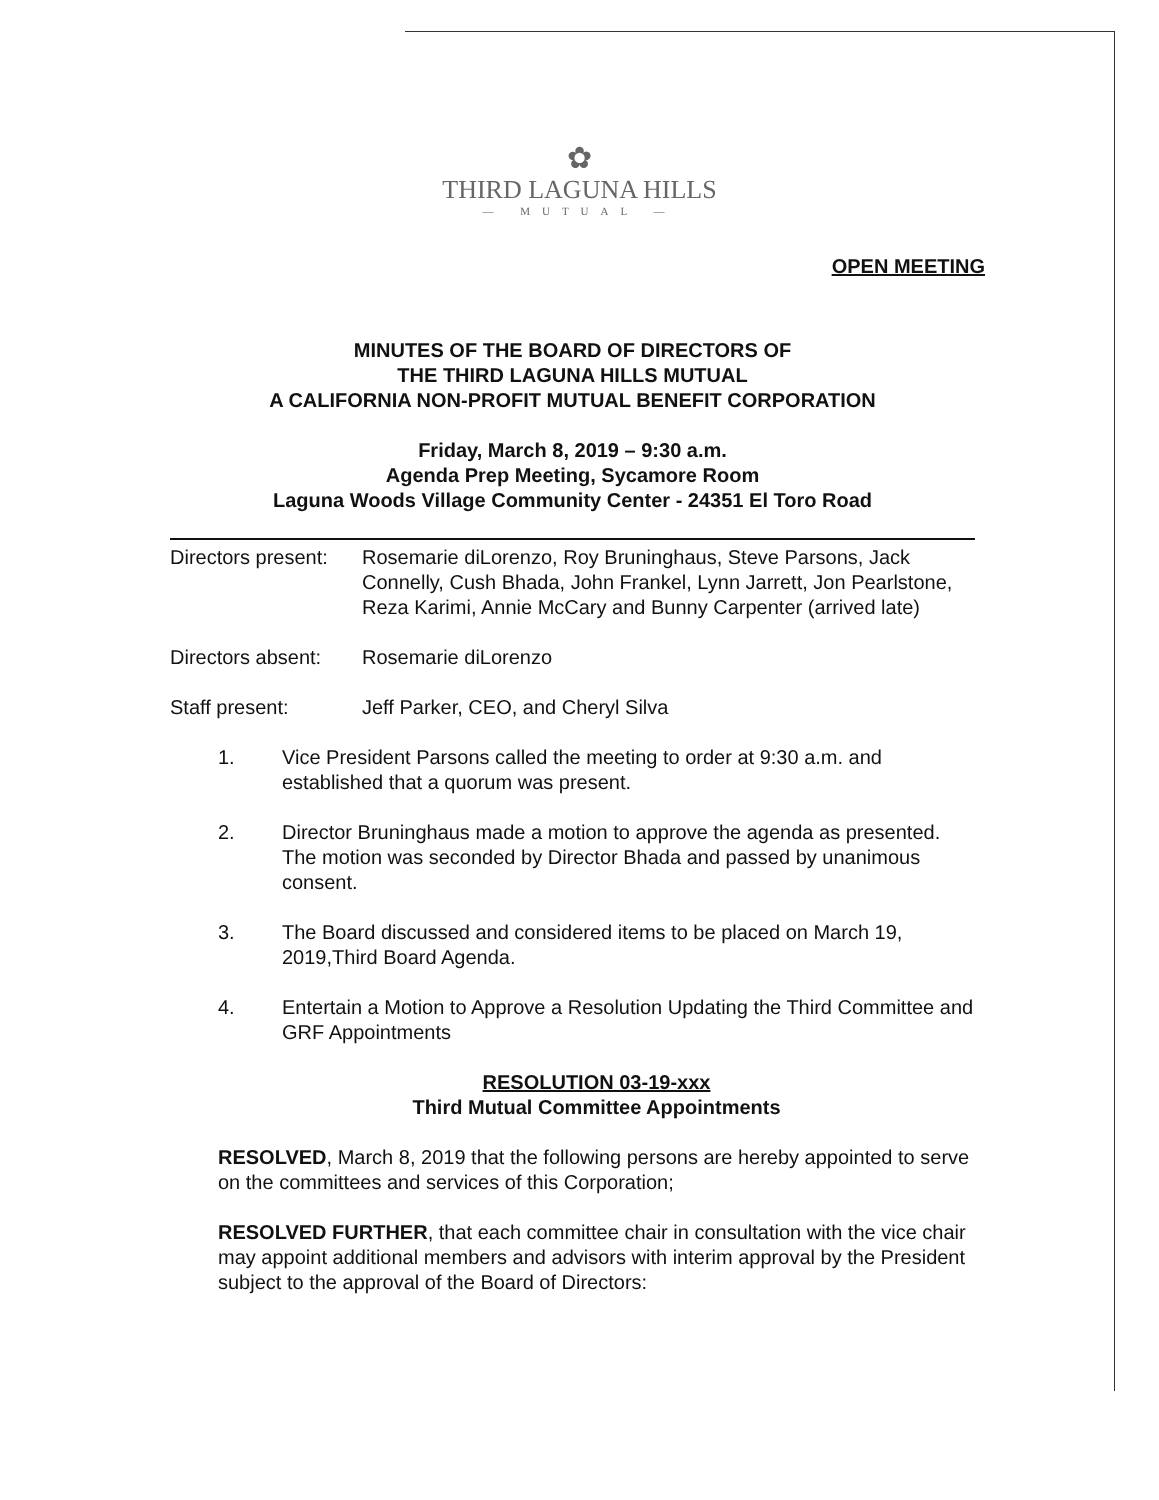✿
THIRD LAGUNA HILLS
— MUTUAL —
OPEN MEETING
MINUTES OF THE BOARD OF DIRECTORS OF
THE THIRD LAGUNA HILLS MUTUAL
A CALIFORNIA NON-PROFIT MUTUAL BENEFIT CORPORATION
Friday, March 8, 2019 – 9:30 a.m.
Agenda Prep Meeting, Sycamore Room
Laguna Woods Village Community Center - 24351 El Toro Road
Directors present:
Rosemarie diLorenzo, Roy Bruninghaus, Steve Parsons, Jack Connelly, Cush Bhada, John Frankel, Lynn Jarrett, Jon Pearlstone, Reza Karimi, Annie McCary and Bunny Carpenter (arrived late)
Directors absent:
Rosemarie diLorenzo
Staff present: Jeff Parker, CEO, and Cheryl Silva
1. Vice President Parsons called the meeting to order at 9:30 a.m. and established that a quorum was present.
2. Director Bruninghaus made a motion to approve the agenda as presented. The motion was seconded by Director Bhada and passed by unanimous consent.
3. The Board discussed and considered items to be placed on March 19, 2019,Third Board Agenda.
4. Entertain a Motion to Approve a Resolution Updating the Third Committee and GRF Appointments
RESOLUTION 03-19-xxx
Third Mutual Committee Appointments
RESOLVED, March 8, 2019 that the following persons are hereby appointed to serve on the committees and services of this Corporation;
RESOLVED FURTHER, that each committee chair in consultation with the vice chair may appoint additional members and advisors with interim approval by the President subject to the approval of the Board of Directors: